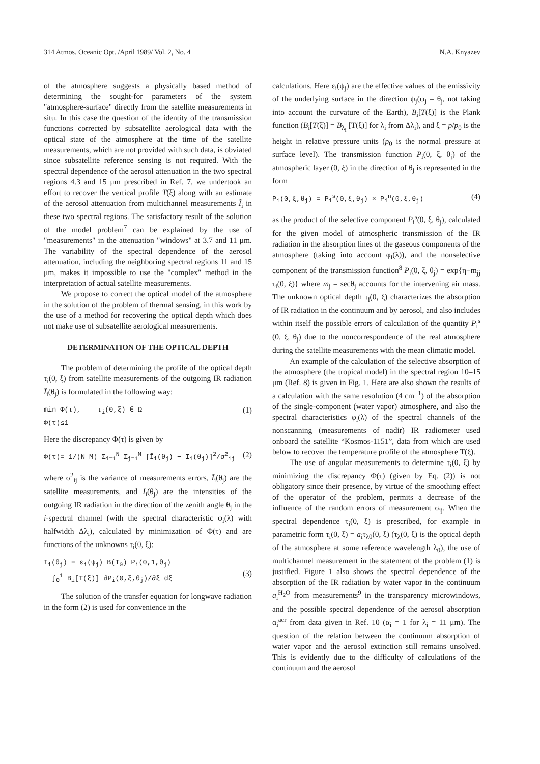314 Atmos. Oceanic Opt. /April 1989/ Vol. 2, No. 4 N.A. Knyazev
of the atmosphere suggests a physically based method of determining the sought-for parameters of the system "atmosphere-surface" directly from the satellite measurements in situ. In this case the question of the identity of the transmission functions corrected by subsatellite aerological data with the optical state of the atmosphere at the time of the satellite measurements, which are not provided with such data, is obviated since subsatellite reference sensing is not required. With the spectral dependence of the aerosol attenuation in the two spectral regions 4.3 and 15 μm prescribed in Ref. 7, we undertook an effort to recover the vertical profile T(ξ) along with an estimate of the aerosol attenuation from multichannel measurements Ĩ<sub>i</sub> in these two spectral regions. The satisfactory result of the solution of the model problem<sup>7</sup> can be explained by the use of "measurements" in the attenuation "windows" at 3.7 and 11 μm. The variability of the spectral dependence of the aerosol attenuation, including the neighboring spectral regions 11 and 15 μm, makes it impossible to use the "complex" method in the interpretation of actual satellite measurements.
We propose to correct the optical model of the atmosphere in the solution of the problem of thermal sensing, in this work by the use of a method for recovering the optical depth which does not make use of subsatellite aerological measurements.
DETERMINATION OF THE OPTICAL DEPTH
The problem of determining the profile of the optical depth τ<sub>i</sub>(0, ξ) from satellite measurements of the outgoing IR radiation Ĩ<sub>i</sub>(θ<sub>j</sub>) is formulated in the following way:
min Φ(τ), τ<sub>i</sub>(0,ξ) ∈ Ω
Φ(τ)≤1 (1)
Here the discrepancy Φ(τ) is given by
Φ(τ)= 1/(N M) Σ<sub>i=1</sub><sup>N</sup> Σ<sub>j=1</sub><sup>M</sup> [Ĩ<sub>i</sub>(θ<sub>j</sub>) − I<sub>i</sub>(θ<sub>j</sub>)]<sup>2</sup>/σ<sup>2</sup><sub>ij</sub> (2)
where σ<sup>2</sup><sub>ij</sub> is the variance of measurements errors, Ĩ<sub>i</sub>(θ<sub>j</sub>) are the satellite measurements, and I<sub>i</sub>(θ<sub>j</sub>) are the intensities of the outgoing IR radiation in the direction of the zenith angle θ<sub>j</sub> in the i-spectral channel (with the spectral characteristic φ<sub>i</sub>(λ) with halfwidth Δλ<sub>i</sub>), calculated by minimization of Φ(τ) and are functions of the unknowns τ<sub>i</sub>(0, ξ):
I<sub>i</sub>(θ<sub>j</sub>) = ε<sub>i</sub>(ψ<sub>j</sub>) B(T<sub>0</sub>) P<sub>i</sub>(0,1,θ<sub>j</sub>) −
− ∫<sub>0</sub><sup>1</sup> B<sub>i</sub>[T(ξ)] ∂P<sub>i</sub>(0,ξ,θ<sub>j</sub>)/∂ξ dξ
(3)
The solution of the transfer equation for longwave radiation in the form (2) is used for convenience in the
calculations. Here ε<sub>i</sub>(ψ<sub>j</sub>) are the effective values of the emissivity of the underlying surface in the direction ψ<sub>j</sub>(ψ<sub>j</sub> = θ<sub>j</sub>, not taking into account the curvature of the Earth), B<sub>i</sub>[T(ξ)] is the Plank function (B<sub>i</sub>[T(ξ)] = B<sub>λ<sub>i</sub></sub> [T(ξ)] for λ<sub>i</sub> from Δλ<sub>i</sub>), and ξ = p/p<sub>0</sub> is the height in relative pressure units (p<sub>0</sub> is the normal pressure at surface level). The transmission function P<sub>i</sub>(0, ξ, θ<sub>j</sub>) of the atmospheric layer (0, ξ) in the direction of θ<sub>j</sub> is represented in the form
P<sub>i</sub>(0,ξ,θ<sub>j</sub>) = P<sub>i</sub><sup>s</sup>(0,ξ,θ<sub>j</sub>) × P<sub>i</sub><sup>n</sup>(0,ξ,θ<sub>j</sub>) (4)
as the product of the selective component P<sub>i</sub><sup>s</sup>(0, ξ, θ<sub>j</sub>), calculated for the given model of atmospheric transmission of the IR radiation in the absorption lines of the gaseous components of the atmosphere (taking into account φ<sub>i</sub>(λ)), and the nonselective component of the transmission function<sup>8</sup> P<sub>i</sub>(0, ξ, θ<sub>j</sub>) = exp{η−m<sub>jj</sub> τ<sub>i</sub>(0, ξ)} where m<sub>j</sub> = secθ<sub>j</sub> accounts for the intervening air mass. The unknown optical depth τ<sub>i</sub>(0, ξ) characterizes the absorption of IR radiation in the continuum and by aerosol, and also includes within itself the possible errors of calculation of the quantity P<sub>i</sub><sup>s</sup> (0, ξ, θ<sub>j</sub>) due to the noncorrespondence of the real atmosphere during the satellite measurements with the mean climatic model.
An example of the calculation of the selective absorption of the atmosphere (the tropical model) in the spectral region 10–15 μm (Ref. 8) is given in Fig. 1. Here are also shown the results of a calculation with the same resolution (4 cm<sup>−1</sup>) of the absorption of the single-component (water vapor) atmosphere, and also the spectral characteristics φ<sub>i</sub>(λ) of the spectral channels of the nonscanning (measurements of nadir) IR radiometer used onboard the satellite “Kosmos-1151”, data from which are used below to recover the temperature profile of the atmosphere T(ξ).
The use of angular measurements to determine τ<sub>i</sub>(0, ξ) by minimizing the discrepancy Φ(τ) (given by Eq. (2)) is not obligatory since their presence, by virtue of the smoothing effect of the operator of the problem, permits a decrease of the influence of the random errors of measurement σ<sub>ij</sub>. When the spectral dependence τ<sub>i</sub>(0, ξ) is prescribed, for example in parametric form τ<sub>i</sub>(0, ξ) = a<sub>i</sub>τ<sub>λ0</sub>(0, ξ) (τ<sub>λ</sub>(0, ξ) is the optical depth of the atmosphere at some reference wavelength λ<sub>0</sub>), the use of multichannel measurement in the statement of the problem (1) is justified. Figure 1 also shows the spectral dependence of the absorption of the IR radiation by water vapor in the continuum a<sub>i</sub><sup>H<sub>2</sub>O</sup> from measurements<sup>9</sup> in the transparency microwindows, and the possible spectral dependence of the aerosol absorption α<sub>i</sub><sup>aer</sup> from data given in Ref. 10 (α<sub>i</sub> = 1 for λ<sub>i</sub> = 11 μm). The question of the relation between the continuum absorption of water vapor and the aerosol extinction still remains unsolved. This is evidently due to the difficulty of calculations of the continuum and the aerosol